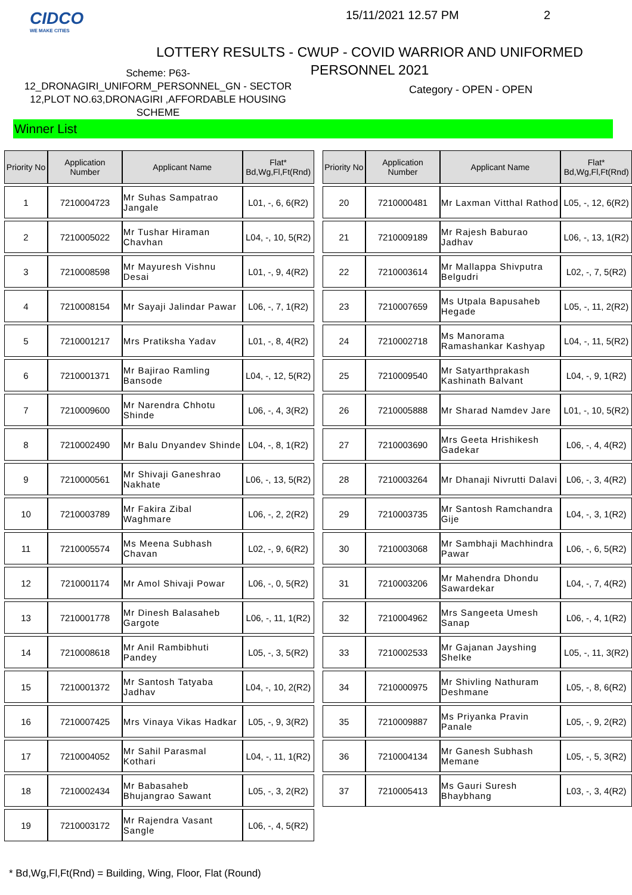CIDCO
WE MAKE CITIES
15/11/2021 12.57 PM 2
LOTTERY RESULTS - CWUP - COVID WARRIOR AND UNIFORMED PERSONNEL 2021
Scheme: P63-
12_DRONAGIRI_UNIFORM_PERSONNEL_GN - SECTOR 12,PLOT NO.63,DRONAGIRI ,AFFORDABLE HOUSING SCHEME
Category - OPEN - OPEN
Winner List
| Priority No | Application Number | Applicant Name | Flat* Bd,Wg,Fl,Ft(Rnd) |
| --- | --- | --- | --- |
| 1 | 7210004723 | Mr Suhas Sampatrao Jangale | L01, -, 6, 6(R2) |
| 2 | 7210005022 | Mr Tushar Hiraman Chavhan | L04, -, 10, 5(R2) |
| 3 | 7210008598 | Mr Mayuresh Vishnu Desai | L01, -, 9, 4(R2) |
| 4 | 7210008154 | Mr Sayaji Jalindar Pawar | L06, -, 7, 1(R2) |
| 5 | 7210001217 | Mrs Pratiksha Yadav | L01, -, 8, 4(R2) |
| 6 | 7210001371 | Mr Bajirao Ramling Bansode | L04, -, 12, 5(R2) |
| 7 | 7210009600 | Mr Narendra Chhotu Shinde | L06, -, 4, 3(R2) |
| 8 | 7210002490 | Mr Balu Dnyandev Shinde | L04, -, 8, 1(R2) |
| 9 | 7210000561 | Mr Shivaji Ganeshrao Nakhate | L06, -, 13, 5(R2) |
| 10 | 7210003789 | Mr Fakira Zibal Waghmare | L06, -, 2, 2(R2) |
| 11 | 7210005574 | Ms Meena Subhash Chavan | L02, -, 9, 6(R2) |
| 12 | 7210001174 | Mr Amol Shivaji Powar | L06, -, 0, 5(R2) |
| 13 | 7210001778 | Mr Dinesh Balasaheb Gargote | L06, -, 11, 1(R2) |
| 14 | 7210008618 | Mr Anil Rambibhuti Pandey | L05, -, 3, 5(R2) |
| 15 | 7210001372 | Mr Santosh Tatyaba Jadhav | L04, -, 10, 2(R2) |
| 16 | 7210007425 | Mrs Vinaya Vikas Hadkar | L05, -, 9, 3(R2) |
| 17 | 7210004052 | Mr Sahil Parasmal Kothari | L04, -, 11, 1(R2) |
| 18 | 7210002434 | Mr Babasaheb Bhujangrao Sawant | L05, -, 3, 2(R2) |
| 19 | 7210003172 | Mr Rajendra Vasant Sangle | L06, -, 4, 5(R2) |
| Priority No | Application Number | Applicant Name | Flat* Bd,Wg,Fl,Ft(Rnd) |
| --- | --- | --- | --- |
| 20 | 7210000481 | Mr Laxman Vitthal Rathod | L05, -, 12, 6(R2) |
| 21 | 7210009189 | Mr Rajesh Baburao Jadhav | L06, -, 13, 1(R2) |
| 22 | 7210003614 | Mr Mallappa Shivputra Belgudri | L02, -, 7, 5(R2) |
| 23 | 7210007659 | Ms Utpala Bapusaheb Hegade | L05, -, 11, 2(R2) |
| 24 | 7210002718 | Ms Manorama Ramashankar Kashyap | L04, -, 11, 5(R2) |
| 25 | 7210009540 | Mr Satyarthprakash Kashinath Balvant | L04, -, 9, 1(R2) |
| 26 | 7210005888 | Mr Sharad Namdev Jare | L01, -, 10, 5(R2) |
| 27 | 7210003690 | Mrs Geeta Hrishikesh Gadekar | L06, -, 4, 4(R2) |
| 28 | 7210003264 | Mr Dhanaji Nivrutti Dalavi | L06, -, 3, 4(R2) |
| 29 | 7210003735 | Mr Santosh Ramchandra Gije | L04, -, 3, 1(R2) |
| 30 | 7210003068 | Mr Sambhaji Machhindra Pawar | L06, -, 6, 5(R2) |
| 31 | 7210003206 | Mr Mahendra Dhondu Sawardekar | L04, -, 7, 4(R2) |
| 32 | 7210004962 | Mrs Sangeeta Umesh Sanap | L06, -, 4, 1(R2) |
| 33 | 7210002533 | Mr Gajanan Jayshing Shelke | L05, -, 11, 3(R2) |
| 34 | 7210000975 | Mr Shivling Nathuram Deshmane | L05, -, 8, 6(R2) |
| 35 | 7210009887 | Ms Priyanka Pravin Panale | L05, -, 9, 2(R2) |
| 36 | 7210004134 | Mr Ganesh Subhash Memane | L05, -, 5, 3(R2) |
| 37 | 7210005413 | Ms Gauri Suresh Bhaybhang | L03, -, 3, 4(R2) |
* Bd,Wg,Fl,Ft(Rnd) = Building, Wing, Floor, Flat (Round)